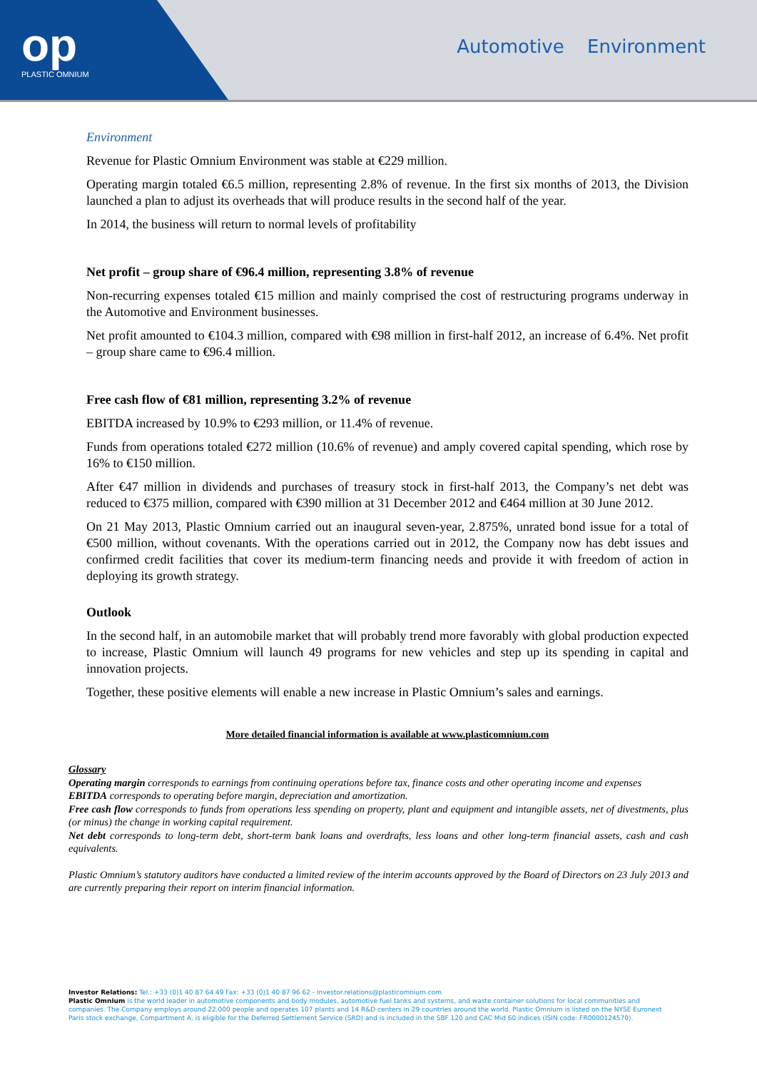op
PLASTIC OMNIUM
Automotive Environment
Environment
Revenue for Plastic Omnium Environment was stable at €229 million.
Operating margin totaled €6.5 million, representing 2.8% of revenue. In the first six months of 2013, the Division launched a plan to adjust its overheads that will produce results in the second half of the year.
In 2014, the business will return to normal levels of profitability
Net profit – group share of €96.4 million, representing 3.8% of revenue
Non-recurring expenses totaled €15 million and mainly comprised the cost of restructuring programs underway in the Automotive and Environment businesses.
Net profit amounted to €104.3 million, compared with €98 million in first-half 2012, an increase of 6.4%. Net profit – group share came to €96.4 million.
Free cash flow of €81 million, representing 3.2% of revenue
EBITDA increased by 10.9% to €293 million, or 11.4% of revenue.
Funds from operations totaled €272 million (10.6% of revenue) and amply covered capital spending, which rose by 16% to €150 million.
After €47 million in dividends and purchases of treasury stock in first-half 2013, the Company’s net debt was reduced to €375 million, compared with €390 million at 31 December 2012 and €464 million at 30 June 2012.
On 21 May 2013, Plastic Omnium carried out an inaugural seven-year, 2.875%, unrated bond issue for a total of €500 million, without covenants. With the operations carried out in 2012, the Company now has debt issues and confirmed credit facilities that cover its medium-term financing needs and provide it with freedom of action in deploying its growth strategy.
Outlook
In the second half, in an automobile market that will probably trend more favorably with global production expected to increase, Plastic Omnium will launch 49 programs for new vehicles and step up its spending in capital and innovation projects.
Together, these positive elements will enable a new increase in Plastic Omnium’s sales and earnings.
More detailed financial information is available at www.plasticomnium.com
Glossary
Operating margin corresponds to earnings from continuing operations before tax, finance costs and other operating income and expenses
EBITDA corresponds to operating before margin, depreciation and amortization.
Free cash flow corresponds to funds from operations less spending on property, plant and equipment and intangible assets, net of divestments, plus (or minus) the change in working capital requirement.
Net debt corresponds to long-term debt, short-term bank loans and overdrafts, less loans and other long-term financial assets, cash and cash equivalents.
Plastic Omnium’s statutory auditors have conducted a limited review of the interim accounts approved by the Board of Directors on 23 July 2013 and are currently preparing their report on interim financial information.
Investor Relations: Tel.: +33 (0)1 40 87 64 49 Fax: +33 (0)1 40 87 96 62 - investor.relations@plasticomnium.com
Plastic Omnium is the world leader in automotive components and body modules, automotive fuel tanks and systems, and waste container solutions for local communities and companies. The Company employs around 22,000 people and operates 107 plants and 14 R&D centers in 29 countries around the world. Plastic Omnium is listed on the NYSE Euronext Paris stock exchange, Compartment A, is eligible for the Deferred Settlement Service (SRD) and is included in the SBF 120 and CAC Mid 60 indices (ISIN code: FR0000124570).